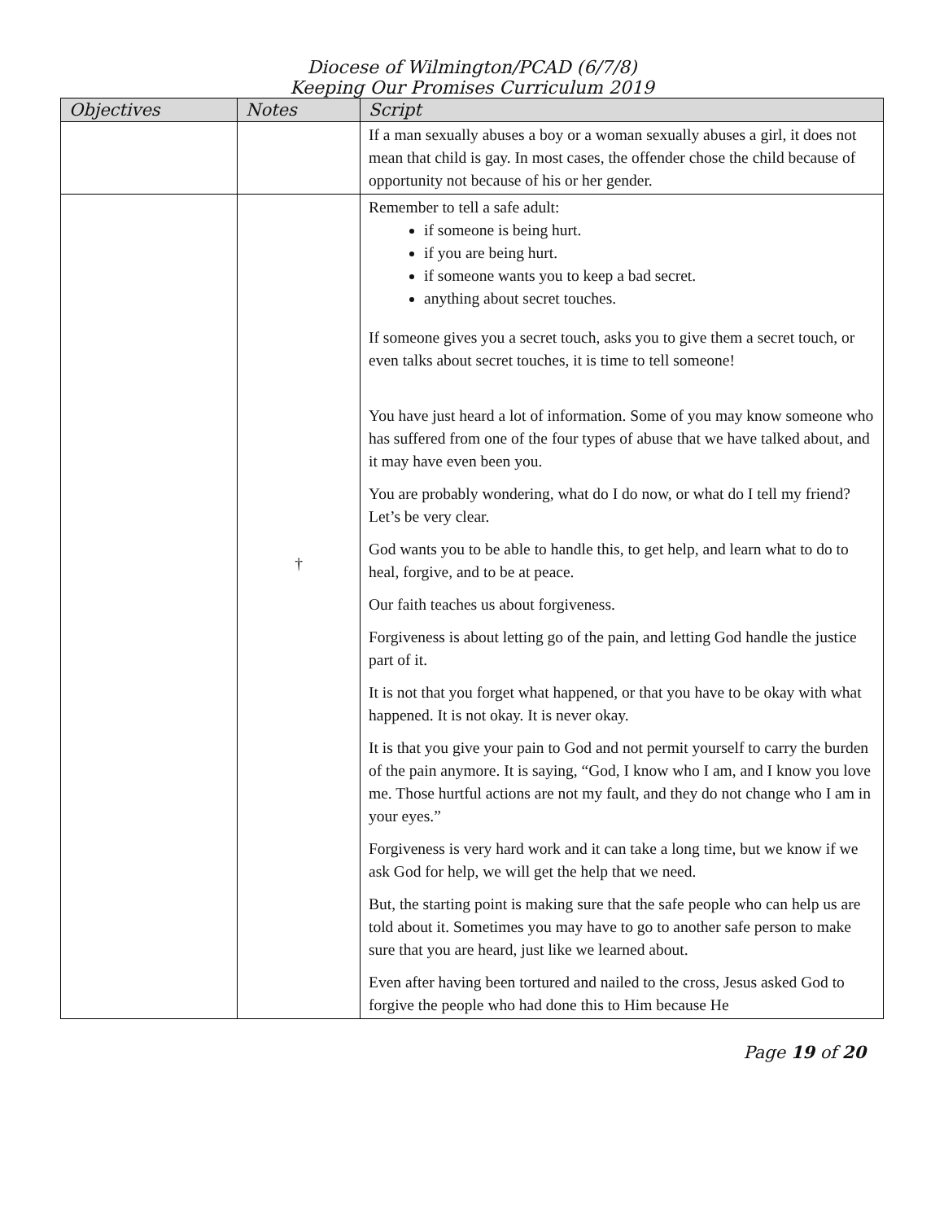Diocese of Wilmington/PCAD (6/7/8)
Keeping Our Promises Curriculum 2019
| Objectives | Notes | Script |
| --- | --- | --- |
| | | If a man sexually abuses a boy or a woman sexually abuses a girl, it does not mean that child is gay. In most cases, the offender chose the child because of opportunity not because of his or her gender. |
| | † | Remember to tell a safe adult: if someone is being hurt. if you are being hurt. if someone wants you to keep a bad secret. anything about secret touches. If someone gives you a secret touch, asks you to give them a secret touch, or even talks about secret touches, it is time to tell someone! You have just heard a lot of information. Some of you may know someone who has suffered from one of the four types of abuse that we have talked about, and it may have even been you. You are probably wondering, what do I do now, or what do I tell my friend? Let’s be very clear. God wants you to be able to handle this, to get help, and learn what to do to heal, forgive, and to be at peace. Our faith teaches us about forgiveness. Forgiveness is about letting go of the pain, and letting God handle the justice part of it. It is not that you forget what happened, or that you have to be okay with what happened. It is not okay. It is never okay. It is that you give your pain to God and not permit yourself to carry the burden of the pain anymore. It is saying, “God, I know who I am, and I know you love me. Those hurtful actions are not my fault, and they do not change who I am in your eyes.” Forgiveness is very hard work and it can take a long time, but we know if we ask God for help, we will get the help that we need. But, the starting point is making sure that the safe people who can help us are told about it. Sometimes you may have to go to another safe person to make sure that you are heard, just like we learned about. Even after having been tortured and nailed to the cross, Jesus asked God to forgive the people who had done this to Him because He |
Page 19 of 20